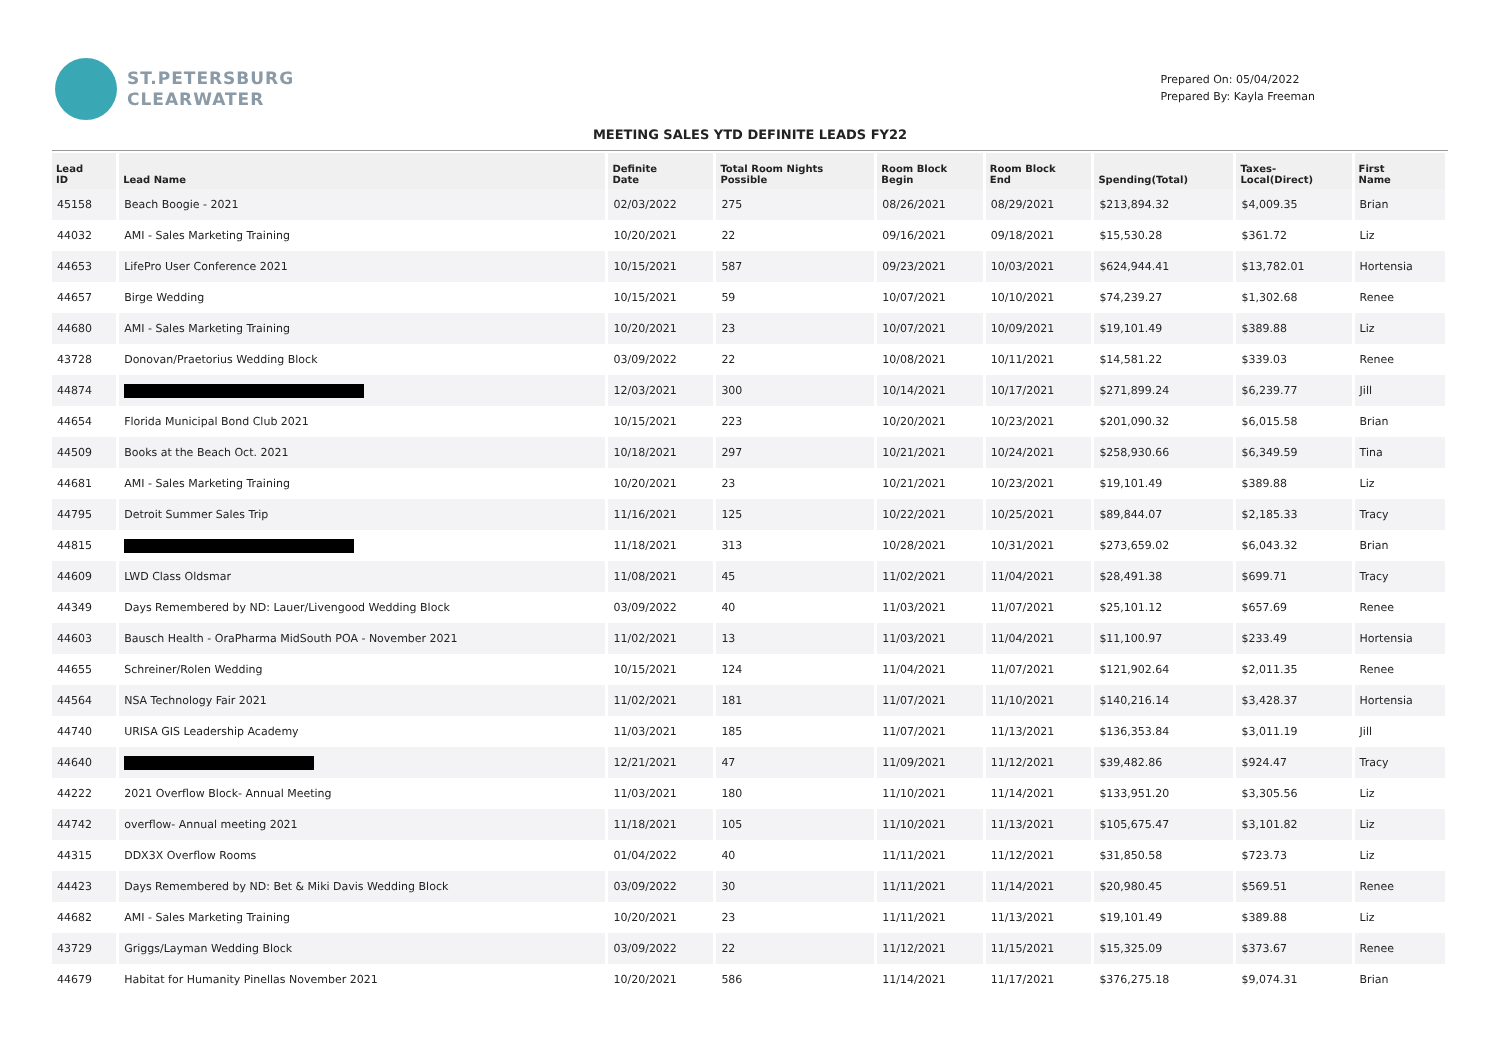ST.PETERSBURG
CLEARWATER
Prepared On: 05/04/2022
Prepared By: Kayla Freeman
MEETING SALES YTD DEFINITE LEADS FY22
| Lead ID | Lead Name | Definite Date | Total Room Nights Possible | Room Block Begin | Room Block End | Spending(Total) | Taxes- Local(Direct) | First Name |
| --- | --- | --- | --- | --- | --- | --- | --- | --- |
| 45158 | Beach Boogie - 2021 | 02/03/2022 | 275 | 08/26/2021 | 08/29/2021 | $213,894.32 | $4,009.35 | Brian |
| 44032 | AMI - Sales Marketing Training | 10/20/2021 | 22 | 09/16/2021 | 09/18/2021 | $15,530.28 | $361.72 | Liz |
| 44653 | LifePro User Conference 2021 | 10/15/2021 | 587 | 09/23/2021 | 10/03/2021 | $624,944.41 | $13,782.01 | Hortensia |
| 44657 | Birge Wedding | 10/15/2021 | 59 | 10/07/2021 | 10/10/2021 | $74,239.27 | $1,302.68 | Renee |
| 44680 | AMI - Sales Marketing Training | 10/20/2021 | 23 | 10/07/2021 | 10/09/2021 | $19,101.49 | $389.88 | Liz |
| 43728 | Donovan/Praetorius Wedding Block | 03/09/2022 | 22 | 10/08/2021 | 10/11/2021 | $14,581.22 | $339.03 | Renee |
| 44874 | | 12/03/2021 | 300 | 10/14/2021 | 10/17/2021 | $271,899.24 | $6,239.77 | Jill |
| 44654 | Florida Municipal Bond Club 2021 | 10/15/2021 | 223 | 10/20/2021 | 10/23/2021 | $201,090.32 | $6,015.58 | Brian |
| 44509 | Books at the Beach Oct. 2021 | 10/18/2021 | 297 | 10/21/2021 | 10/24/2021 | $258,930.66 | $6,349.59 | Tina |
| 44681 | AMI - Sales Marketing Training | 10/20/2021 | 23 | 10/21/2021 | 10/23/2021 | $19,101.49 | $389.88 | Liz |
| 44795 | Detroit Summer Sales Trip | 11/16/2021 | 125 | 10/22/2021 | 10/25/2021 | $89,844.07 | $2,185.33 | Tracy |
| 44815 | | 11/18/2021 | 313 | 10/28/2021 | 10/31/2021 | $273,659.02 | $6,043.32 | Brian |
| 44609 | LWD Class Oldsmar | 11/08/2021 | 45 | 11/02/2021 | 11/04/2021 | $28,491.38 | $699.71 | Tracy |
| 44349 | Days Remembered by ND: Lauer/Livengood Wedding Block | 03/09/2022 | 40 | 11/03/2021 | 11/07/2021 | $25,101.12 | $657.69 | Renee |
| 44603 | Bausch Health - OraPharma MidSouth POA - November 2021 | 11/02/2021 | 13 | 11/03/2021 | 11/04/2021 | $11,100.97 | $233.49 | Hortensia |
| 44655 | Schreiner/Rolen Wedding | 10/15/2021 | 124 | 11/04/2021 | 11/07/2021 | $121,902.64 | $2,011.35 | Renee |
| 44564 | NSA Technology Fair 2021 | 11/02/2021 | 181 | 11/07/2021 | 11/10/2021 | $140,216.14 | $3,428.37 | Hortensia |
| 44740 | URISA GIS Leadership Academy | 11/03/2021 | 185 | 11/07/2021 | 11/13/2021 | $136,353.84 | $3,011.19 | Jill |
| 44640 | | 12/21/2021 | 47 | 11/09/2021 | 11/12/2021 | $39,482.86 | $924.47 | Tracy |
| 44222 | 2021 Overflow Block- Annual Meeting | 11/03/2021 | 180 | 11/10/2021 | 11/14/2021 | $133,951.20 | $3,305.56 | Liz |
| 44742 | overflow- Annual meeting 2021 | 11/18/2021 | 105 | 11/10/2021 | 11/13/2021 | $105,675.47 | $3,101.82 | Liz |
| 44315 | DDX3X Overflow Rooms | 01/04/2022 | 40 | 11/11/2021 | 11/12/2021 | $31,850.58 | $723.73 | Liz |
| 44423 | Days Remembered by ND: Bet & Miki Davis Wedding Block | 03/09/2022 | 30 | 11/11/2021 | 11/14/2021 | $20,980.45 | $569.51 | Renee |
| 44682 | AMI - Sales Marketing Training | 10/20/2021 | 23 | 11/11/2021 | 11/13/2021 | $19,101.49 | $389.88 | Liz |
| 43729 | Griggs/Layman Wedding Block | 03/09/2022 | 22 | 11/12/2021 | 11/15/2021 | $15,325.09 | $373.67 | Renee |
| 44679 | Habitat for Humanity Pinellas November 2021 | 10/20/2021 | 586 | 11/14/2021 | 11/17/2021 | $376,275.18 | $9,074.31 | Brian |